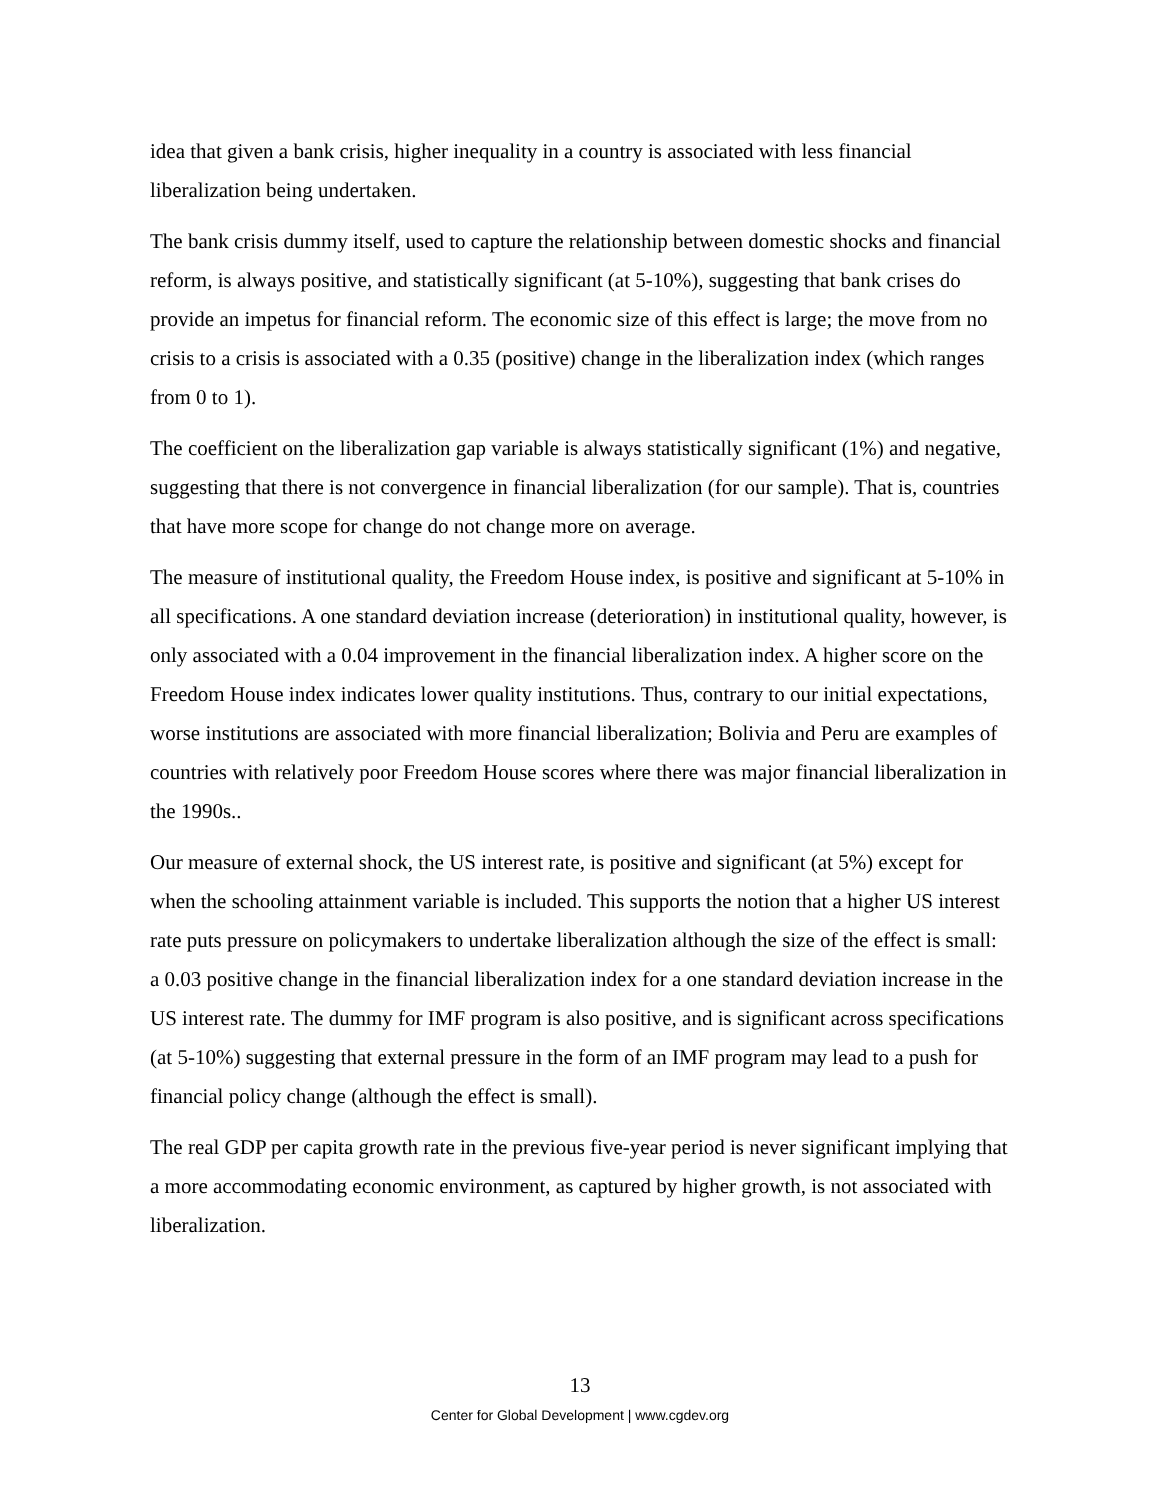idea that given a bank crisis, higher inequality in a country is associated with less financial liberalization being undertaken.
The bank crisis dummy itself, used to capture the relationship between domestic shocks and financial reform, is always positive, and statistically significant (at 5-10%), suggesting that bank crises do provide an impetus for financial reform. The economic size of this effect is large; the move from no crisis to a crisis is associated with a 0.35 (positive) change in the liberalization index (which ranges from 0 to 1).
The coefficient on the liberalization gap variable is always statistically significant (1%) and negative, suggesting that there is not convergence in financial liberalization (for our sample). That is, countries that have more scope for change do not change more on average.
The measure of institutional quality, the Freedom House index, is positive and significant at 5-10% in all specifications. A one standard deviation increase (deterioration) in institutional quality, however, is only associated with a 0.04 improvement in the financial liberalization index. A higher score on the Freedom House index indicates lower quality institutions. Thus, contrary to our initial expectations, worse institutions are associated with more financial liberalization; Bolivia and Peru are examples of countries with relatively poor Freedom House scores where there was major financial liberalization in the 1990s..
Our measure of external shock, the US interest rate, is positive and significant (at 5%) except for when the schooling attainment variable is included. This supports the notion that a higher US interest rate puts pressure on policymakers to undertake liberalization although the size of the effect is small: a 0.03 positive change in the financial liberalization index for a one standard deviation increase in the US interest rate. The dummy for IMF program is also positive, and is significant across specifications (at 5-10%) suggesting that external pressure in the form of an IMF program may lead to a push for financial policy change (although the effect is small).
The real GDP per capita growth rate in the previous five-year period is never significant implying that a more accommodating economic environment, as captured by higher growth, is not associated with liberalization.
13
Center for Global Development | www.cgdev.org